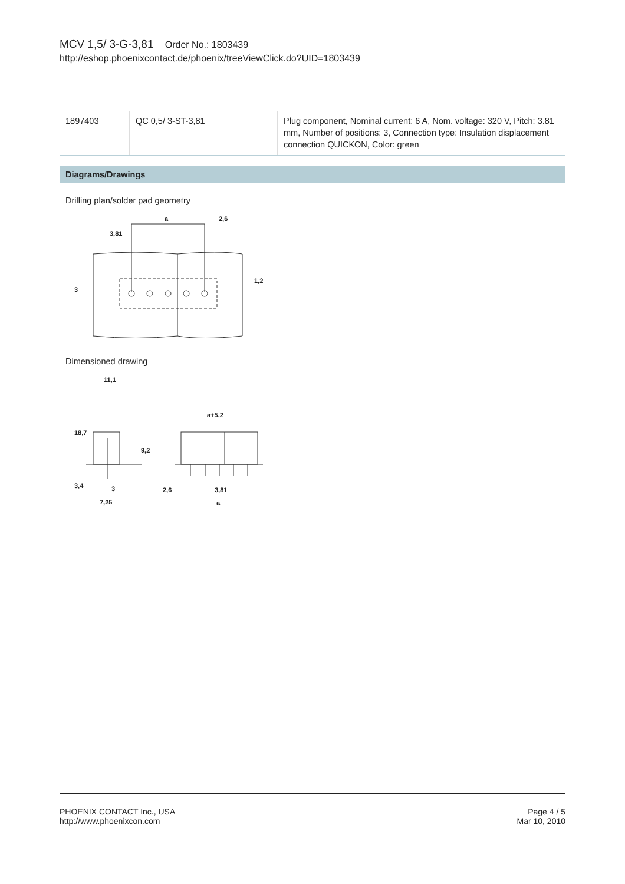MCV 1,5/ 3-G-3,81 Order No.: 1803439
http://eshop.phoenixcontact.de/phoenix/treeViewClick.do?UID=1803439
| 1897403 | QC 0,5/ 3-ST-3,81 | Plug component, Nominal current: 6 A, Nom. voltage: 320 V, Pitch: 3.81 mm, Number of positions: 3, Connection type: Insulation displacement connection QUICKON, Color: green |
Diagrams/Drawings
Drilling plan/solder pad geometry
a
2,6
3,81
3
1,2
Dimensioned drawing
11,1
a+5,2
18,7
9,2
3,4
3
7,25
2,6
3,81
a
PHOENIX CONTACT Inc., USA
http://www.phoenixcon.com
Page 4 / 5
Mar 10, 2010